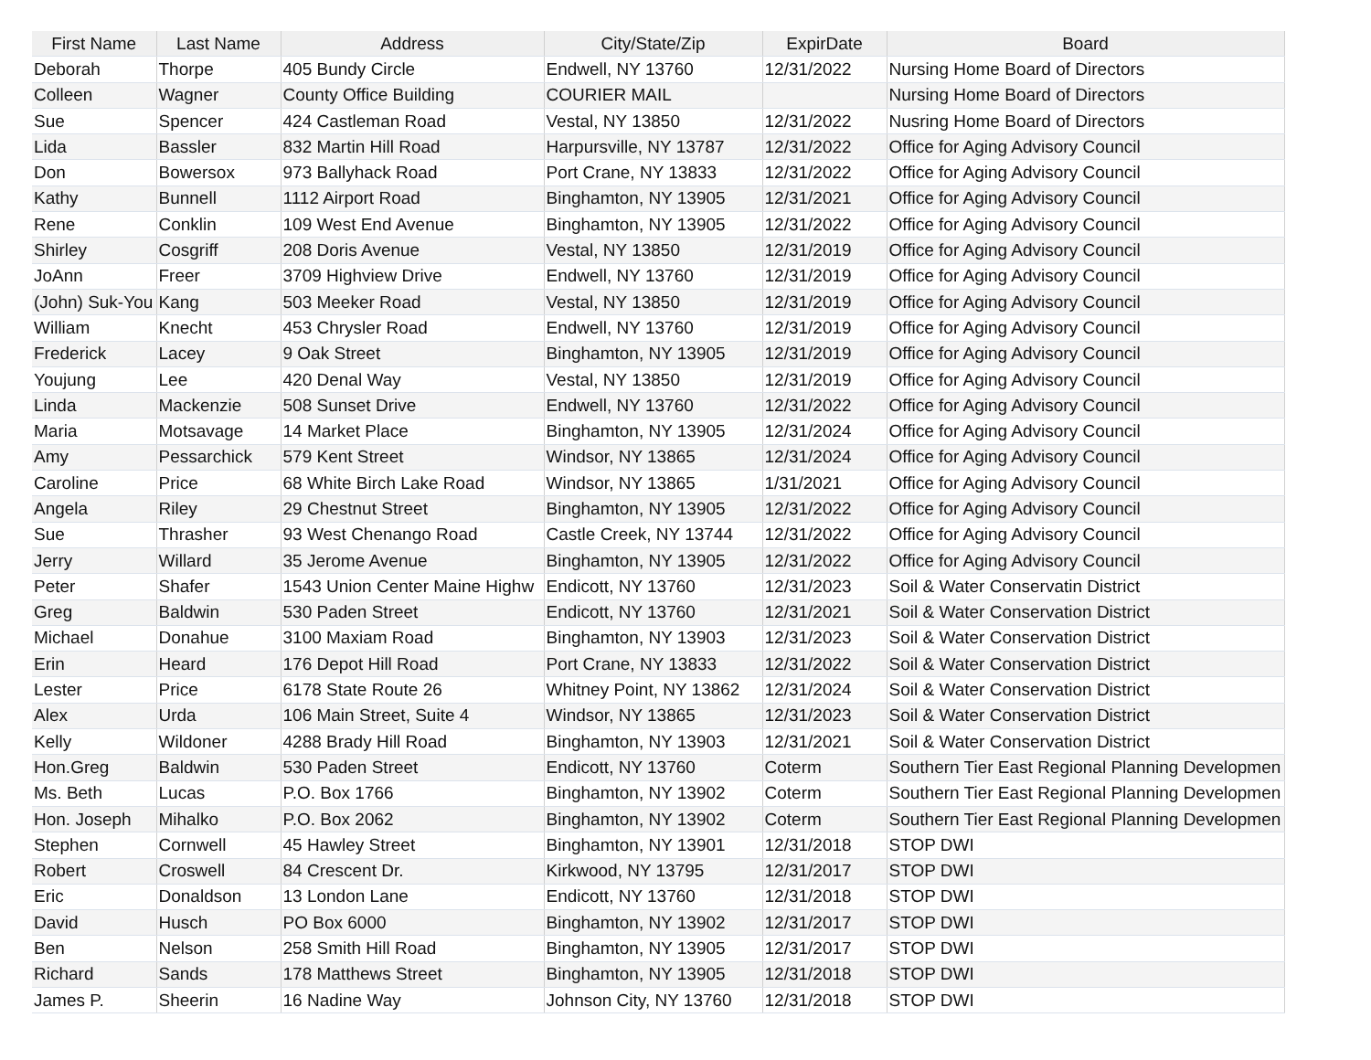| First Name | Last Name | Address | City/State/Zip | ExpirDate | Board |
| --- | --- | --- | --- | --- | --- |
| Deborah | Thorpe | 405 Bundy Circle | Endwell, NY 13760 | 12/31/2022 | Nursing Home Board of Directors |
| Colleen | Wagner | County Office Building | COURIER MAIL | | Nursing Home Board of Directors |
| Sue | Spencer | 424 Castleman Road | Vestal, NY 13850 | 12/31/2022 | Nusring Home Board of Directors |
| Lida | Bassler | 832 Martin Hill Road | Harpursville, NY 13787 | 12/31/2022 | Office for Aging Advisory Council |
| Don | Bowersox | 973 Ballyhack Road | Port Crane, NY 13833 | 12/31/2022 | Office for Aging Advisory Council |
| Kathy | Bunnell | 1112 Airport Road | Binghamton, NY 13905 | 12/31/2021 | Office for Aging Advisory Council |
| Rene | Conklin | 109 West End Avenue | Binghamton, NY 13905 | 12/31/2022 | Office for Aging Advisory Council |
| Shirley | Cosgriff | 208 Doris Avenue | Vestal, NY 13850 | 12/31/2019 | Office for Aging Advisory Council |
| JoAnn | Freer | 3709 Highview Drive | Endwell, NY 13760 | 12/31/2019 | Office for Aging Advisory Council |
| (John) Suk-You | Kang | 503 Meeker Road | Vestal, NY 13850 | 12/31/2019 | Office for Aging Advisory Council |
| William | Knecht | 453 Chrysler Road | Endwell, NY 13760 | 12/31/2019 | Office for Aging Advisory Council |
| Frederick | Lacey | 9 Oak Street | Binghamton, NY 13905 | 12/31/2019 | Office for Aging Advisory Council |
| Youjung | Lee | 420 Denal Way | Vestal, NY 13850 | 12/31/2019 | Office for Aging Advisory Council |
| Linda | Mackenzie | 508 Sunset Drive | Endwell, NY 13760 | 12/31/2022 | Office for Aging Advisory Council |
| Maria | Motsavage | 14 Market Place | Binghamton, NY 13905 | 12/31/2024 | Office for Aging Advisory Council |
| Amy | Pessarchick | 579 Kent Street | Windsor, NY 13865 | 12/31/2024 | Office for Aging Advisory Council |
| Caroline | Price | 68 White Birch Lake Road | Windsor, NY 13865 | 1/31/2021 | Office for Aging Advisory Council |
| Angela | Riley | 29 Chestnut Street | Binghamton, NY 13905 | 12/31/2022 | Office for Aging Advisory Council |
| Sue | Thrasher | 93 West Chenango Road | Castle Creek, NY 13744 | 12/31/2022 | Office for Aging Advisory Council |
| Jerry | Willard | 35 Jerome Avenue | Binghamton, NY 13905 | 12/31/2022 | Office for Aging Advisory Council |
| Peter | Shafer | 1543 Union Center Maine Highw | Endicott, NY 13760 | 12/31/2023 | Soil & Water Conservatin District |
| Greg | Baldwin | 530 Paden Street | Endicott, NY 13760 | 12/31/2021 | Soil & Water Conservation District |
| Michael | Donahue | 3100 Maxiam Road | Binghamton, NY 13903 | 12/31/2023 | Soil & Water Conservation District |
| Erin | Heard | 176 Depot Hill Road | Port Crane, NY 13833 | 12/31/2022 | Soil & Water Conservation District |
| Lester | Price | 6178 State Route 26 | Whitney Point, NY 13862 | 12/31/2024 | Soil & Water Conservation District |
| Alex | Urda | 106 Main Street, Suite 4 | Windsor, NY 13865 | 12/31/2023 | Soil & Water Conservation District |
| Kelly | Wildoner | 4288 Brady Hill Road | Binghamton, NY 13903 | 12/31/2021 | Soil & Water Conservation District |
| Hon.Greg | Baldwin | 530 Paden Street | Endicott, NY 13760 | Coterm | Southern Tier East Regional Planning Developmen |
| Ms. Beth | Lucas | P.O. Box 1766 | Binghamton, NY 13902 | Coterm | Southern Tier East Regional Planning Developmen |
| Hon. Joseph | Mihalko | P.O. Box 2062 | Binghamton, NY 13902 | Coterm | Southern Tier East Regional Planning Developmen |
| Stephen | Cornwell | 45 Hawley Street | Binghamton, NY 13901 | 12/31/2018 | STOP DWI |
| Robert | Croswell | 84 Crescent Dr. | Kirkwood, NY 13795 | 12/31/2017 | STOP DWI |
| Eric | Donaldson | 13 London Lane | Endicott, NY 13760 | 12/31/2018 | STOP DWI |
| David | Husch | PO Box 6000 | Binghamton, NY 13902 | 12/31/2017 | STOP DWI |
| Ben | Nelson | 258 Smith Hill Road | Binghamton, NY 13905 | 12/31/2017 | STOP DWI |
| Richard | Sands | 178 Matthews Street | Binghamton, NY 13905 | 12/31/2018 | STOP DWI |
| James P. | Sheerin | 16 Nadine Way | Johnson City, NY 13760 | 12/31/2018 | STOP DWI |